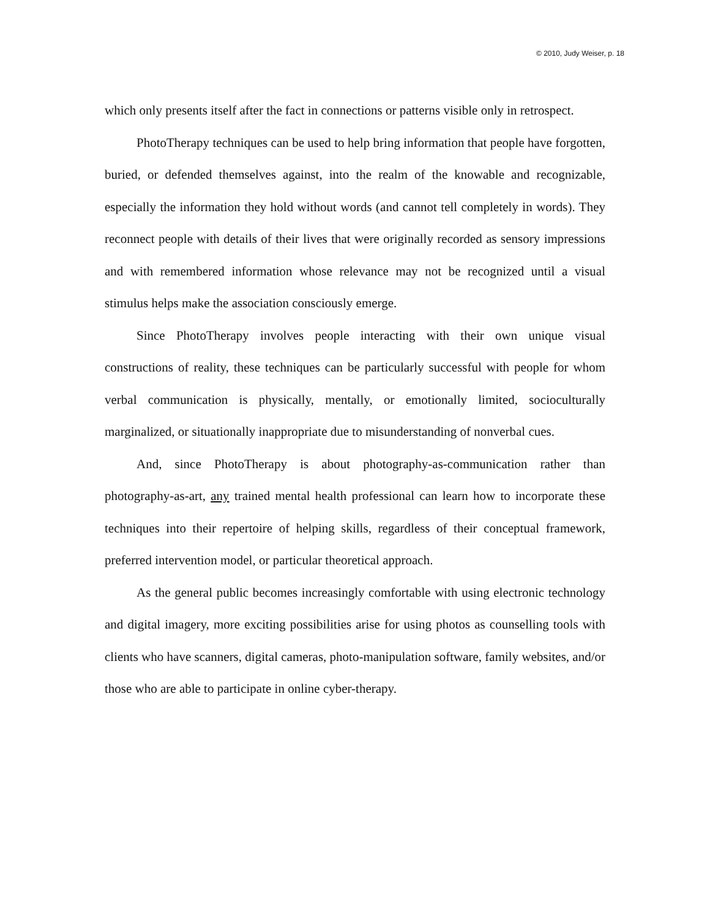© 2010, Judy Weiser, p. 18
which only presents itself after the fact in connections or patterns visible only in retrospect.
PhotoTherapy techniques can be used to help bring information that people have forgotten, buried, or defended themselves against, into the realm of the knowable and recognizable, especially the information they hold without words (and cannot tell completely in words). They reconnect people with details of their lives that were originally recorded as sensory impressions and with remembered information whose relevance may not be recognized until a visual stimulus helps make the association consciously emerge.
Since PhotoTherapy involves people interacting with their own unique visual constructions of reality, these techniques can be particularly successful with people for whom verbal communication is physically, mentally, or emotionally limited, socioculturally marginalized, or situationally inappropriate due to misunderstanding of nonverbal cues.
And, since PhotoTherapy is about photography-as-communication rather than photography-as-art, any trained mental health professional can learn how to incorporate these techniques into their repertoire of helping skills, regardless of their conceptual framework, preferred intervention model, or particular theoretical approach.
As the general public becomes increasingly comfortable with using electronic technology and digital imagery, more exciting possibilities arise for using photos as counselling tools with clients who have scanners, digital cameras, photo-manipulation software, family websites, and/or those who are able to participate in online cyber-therapy.